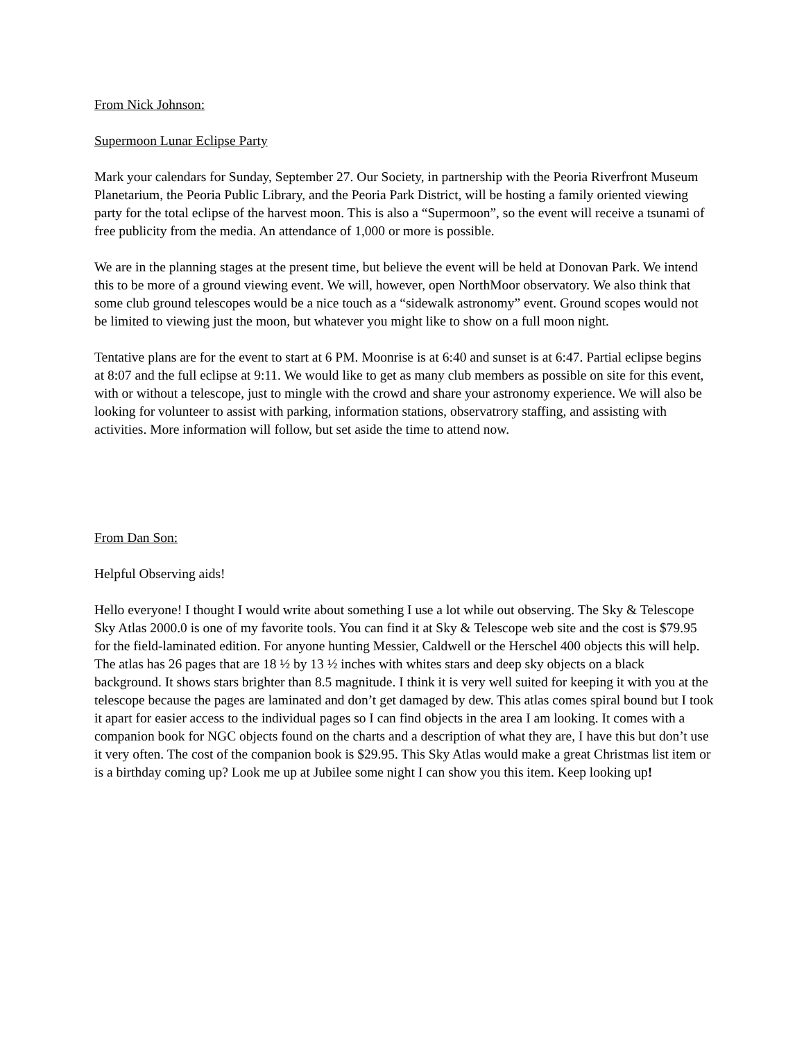From Nick Johnson:
Supermoon Lunar Eclipse Party
Mark your calendars for Sunday, September 27. Our Society, in partnership with the Peoria Riverfront Museum Planetarium, the Peoria Public Library, and the Peoria Park District, will be hosting a family oriented viewing party for the total eclipse of the harvest moon. This is also a “Supermoon”, so the event will receive a tsunami of free publicity from the media. An attendance of 1,000 or more is possible.
We are in the planning stages at the present time, but believe the event will be held at Donovan Park. We intend this to be more of a ground viewing event. We will, however, open NorthMoor observatory. We also think that some club ground telescopes would be a nice touch as a “sidewalk astronomy” event. Ground scopes would not be limited to viewing just the moon, but whatever you might like to show on a full moon night.
Tentative plans are for the event to start at 6 PM. Moonrise is at 6:40 and sunset is at 6:47. Partial eclipse begins at 8:07 and the full eclipse at 9:11. We would like to get as many club members as possible on site for this event, with or without a telescope, just to mingle with the crowd and share your astronomy experience. We will also be looking for volunteer to assist with parking, information stations, observatrory staffing, and assisting with activities. More information will follow, but set aside the time to attend now.
From Dan Son:
Helpful Observing aids!
Hello everyone! I thought I would write about something I use a lot while out observing. The Sky & Telescope Sky Atlas 2000.0 is one of my favorite tools. You can find it at Sky & Telescope web site and the cost is $79.95 for the field-laminated edition. For anyone hunting Messier, Caldwell or the Herschel 400 objects this will help. The atlas has 26 pages that are 18 ½ by 13 ½ inches with whites stars and deep sky objects on a black background. It shows stars brighter than 8.5 magnitude. I think it is very well suited for keeping it with you at the telescope because the pages are laminated and don’t get damaged by dew. This atlas comes spiral bound but I took it apart for easier access to the individual pages so I can find objects in the area I am looking. It comes with a companion book for NGC objects found on the charts and a description of what they are, I have this but don’t use it very often. The cost of the companion book is $29.95. This Sky Atlas would make a great Christmas list item or is a birthday coming up? Look me up at Jubilee some night I can show you this item. Keep looking up!